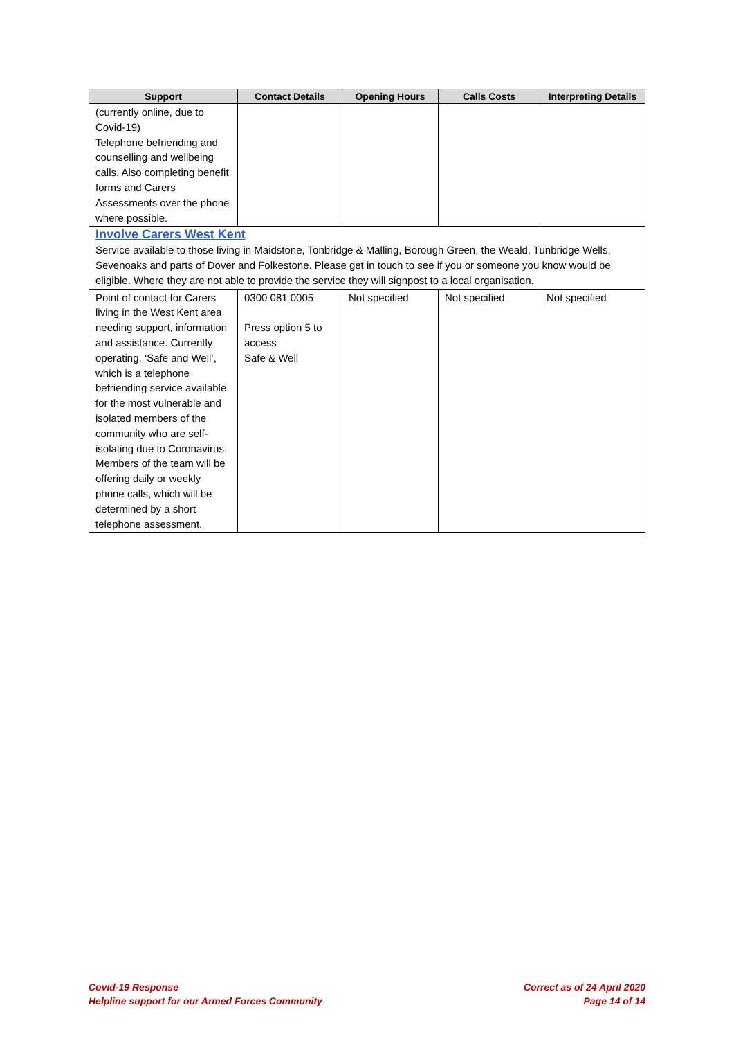| Support | Contact Details | Opening Hours | Calls Costs | Interpreting Details |
| --- | --- | --- | --- | --- |
| (currently online, due to Covid-19) Telephone befriending and counselling and wellbeing calls. Also completing benefit forms and Carers Assessments over the phone where possible. | | | | |
| Involve Carers West Kent Service available to those living in Maidstone, Tonbridge & Malling, Borough Green, the Weald, Tunbridge Wells, Sevenoaks and parts of Dover and Folkestone. Please get in touch to see if you or someone you know would be eligible. Where they are not able to provide the service they will signpost to a local organisation. | | | | |
| Point of contact for Carers living in the West Kent area needing support, information and assistance. Currently operating, ‘Safe and Well’, which is a telephone befriending service available for the most vulnerable and isolated members of the community who are self-isolating due to Coronavirus. Members of the team will be offering daily or weekly phone calls, which will be determined by a short telephone assessment. | 0300 081 0005 Press option 5 to access Safe & Well | Not specified | Not specified | Not specified |
Covid-19 Response
Helpline support for our Armed Forces Community
Correct as of 24 April 2020
Page 14 of 14